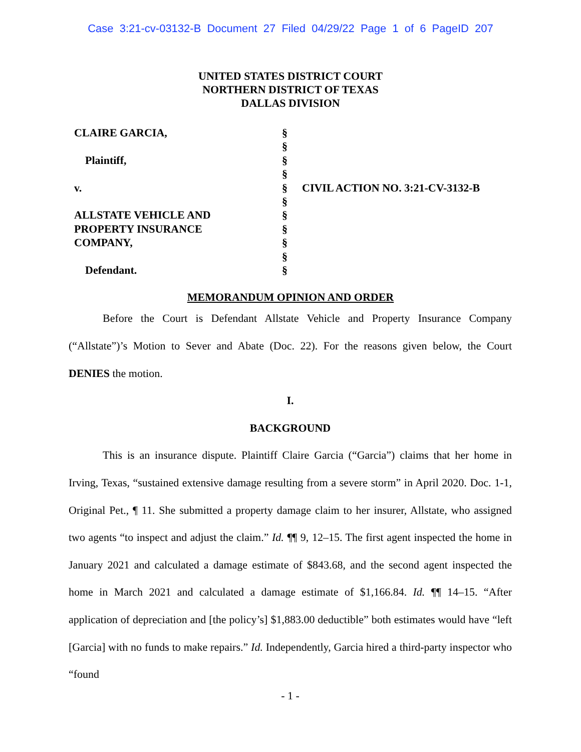Case 3:21-cv-03132-B Document 27 Filed 04/29/22 Page 1 of 6 PageID 207
UNITED STATES DISTRICT COURT
NORTHERN DISTRICT OF TEXAS
DALLAS DIVISION
CLAIRE GARCIA,
Plaintiff,
v.
ALLSTATE VEHICLE AND
PROPERTY INSURANCE
COMPANY,
Defendant.
§
§
§
§
§
§
§
§
§
§
§
CIVIL ACTION NO. 3:21-CV-3132-B
MEMORANDUM OPINION AND ORDER
Before the Court is Defendant Allstate Vehicle and Property Insurance Company (“Allstate”)’s Motion to Sever and Abate (Doc. 22). For the reasons given below, the Court DENIES the motion.
I.
BACKGROUND
This is an insurance dispute. Plaintiff Claire Garcia (“Garcia”) claims that her home in Irving, Texas, “sustained extensive damage resulting from a severe storm” in April 2020. Doc. 1-1, Original Pet., ¶ 11. She submitted a property damage claim to her insurer, Allstate, who assigned two agents “to inspect and adjust the claim.” Id. ¶¶ 9, 12–15. The first agent inspected the home in January 2021 and calculated a damage estimate of $843.68, and the second agent inspected the home in March 2021 and calculated a damage estimate of $1,166.84. Id. ¶¶ 14–15. “After application of depreciation and [the policy’s] $1,883.00 deductible” both estimates would have “left [Garcia] with no funds to make repairs.” Id. Independently, Garcia hired a third-party inspector who “found
- 1 -